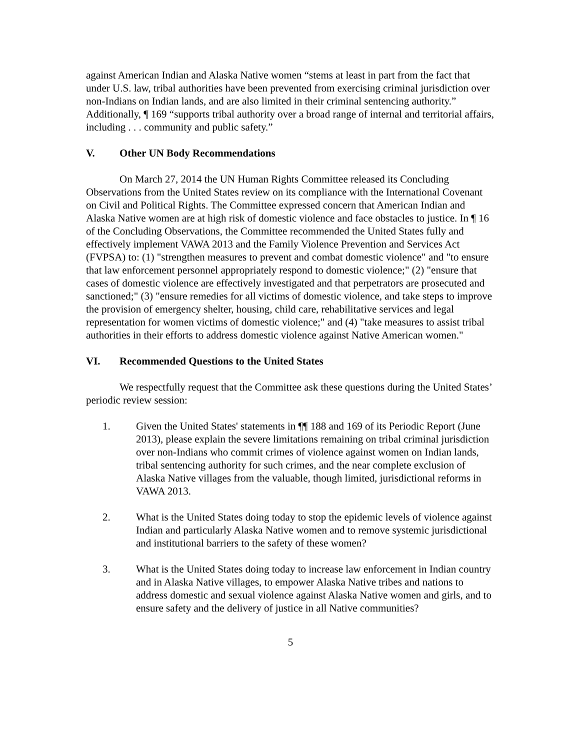against American Indian and Alaska Native women “stems at least in part from the fact that under U.S. law, tribal authorities have been prevented from exercising criminal jurisdiction over non-Indians on Indian lands, and are also limited in their criminal sentencing authority.” Additionally, ¶ 169 “supports tribal authority over a broad range of internal and territorial affairs, including . . . community and public safety.”
V. Other UN Body Recommendations
On March 27, 2014 the UN Human Rights Committee released its Concluding Observations from the United States review on its compliance with the International Covenant on Civil and Political Rights. The Committee expressed concern that American Indian and Alaska Native women are at high risk of domestic violence and face obstacles to justice. In ¶ 16 of the Concluding Observations, the Committee recommended the United States fully and effectively implement VAWA 2013 and the Family Violence Prevention and Services Act (FVPSA) to: (1) "strengthen measures to prevent and combat domestic violence" and "to ensure that law enforcement personnel appropriately respond to domestic violence;" (2) "ensure that cases of domestic violence are effectively investigated and that perpetrators are prosecuted and sanctioned;" (3) "ensure remedies for all victims of domestic violence, and take steps to improve the provision of emergency shelter, housing, child care, rehabilitative services and legal representation for women victims of domestic violence;" and (4) "take measures to assist tribal authorities in their efforts to address domestic violence against Native American women."
VI. Recommended Questions to the United States
We respectfully request that the Committee ask these questions during the United States’ periodic review session:
1. Given the United States' statements in ¶¶ 188 and 169 of its Periodic Report (June 2013), please explain the severe limitations remaining on tribal criminal jurisdiction over non-Indians who commit crimes of violence against women on Indian lands, tribal sentencing authority for such crimes, and the near complete exclusion of Alaska Native villages from the valuable, though limited, jurisdictional reforms in VAWA 2013.
2. What is the United States doing today to stop the epidemic levels of violence against Indian and particularly Alaska Native women and to remove systemic jurisdictional and institutional barriers to the safety of these women?
3. What is the United States doing today to increase law enforcement in Indian country and in Alaska Native villages, to empower Alaska Native tribes and nations to address domestic and sexual violence against Alaska Native women and girls, and to ensure safety and the delivery of justice in all Native communities?
5